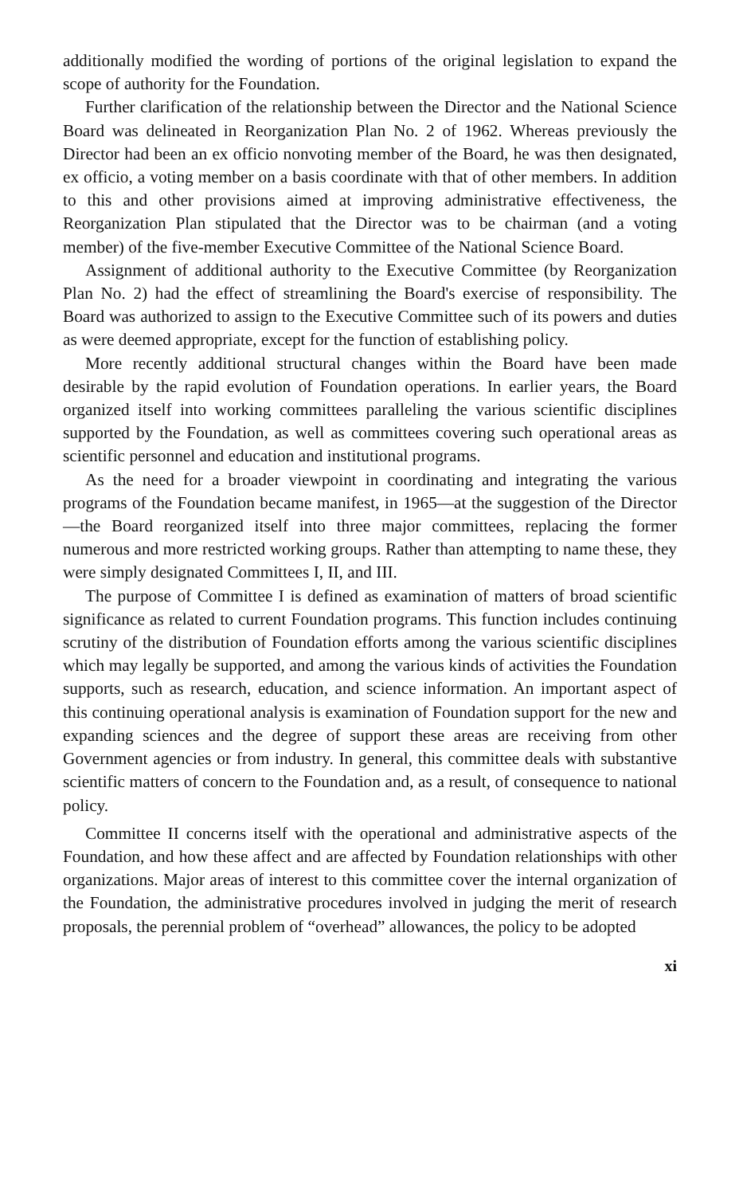additionally modified the wording of portions of the original legislation to expand the scope of authority for the Foundation.
Further clarification of the relationship between the Director and the National Science Board was delineated in Reorganization Plan No. 2 of 1962. Whereas previously the Director had been an ex officio nonvoting member of the Board, he was then designated, ex officio, a voting member on a basis coordinate with that of other members. In addition to this and other provisions aimed at improving administrative effectiveness, the Reorganization Plan stipulated that the Director was to be chairman (and a voting member) of the five-member Executive Committee of the National Science Board.
Assignment of additional authority to the Executive Committee (by Reorganization Plan No. 2) had the effect of streamlining the Board's exercise of responsibility. The Board was authorized to assign to the Executive Committee such of its powers and duties as were deemed appropriate, except for the function of establishing policy.
More recently additional structural changes within the Board have been made desirable by the rapid evolution of Foundation operations. In earlier years, the Board organized itself into working committees paralleling the various scientific disciplines supported by the Foundation, as well as committees covering such operational areas as scientific personnel and education and institutional programs.
As the need for a broader viewpoint in coordinating and integrating the various programs of the Foundation became manifest, in 1965—at the suggestion of the Director—the Board reorganized itself into three major committees, replacing the former numerous and more restricted working groups. Rather than attempting to name these, they were simply designated Committees I, II, and III.
The purpose of Committee I is defined as examination of matters of broad scientific significance as related to current Foundation programs. This function includes continuing scrutiny of the distribution of Foundation efforts among the various scientific disciplines which may legally be supported, and among the various kinds of activities the Foundation supports, such as research, education, and science information. An important aspect of this continuing operational analysis is examination of Foundation support for the new and expanding sciences and the degree of support these areas are receiving from other Government agencies or from industry. In general, this committee deals with substantive scientific matters of concern to the Foundation and, as a result, of consequence to national policy.
Committee II concerns itself with the operational and administrative aspects of the Foundation, and how these affect and are affected by Foundation relationships with other organizations. Major areas of interest to this committee cover the internal organization of the Foundation, the administrative procedures involved in judging the merit of research proposals, the perennial problem of “overhead” allowances, the policy to be adopted
xi